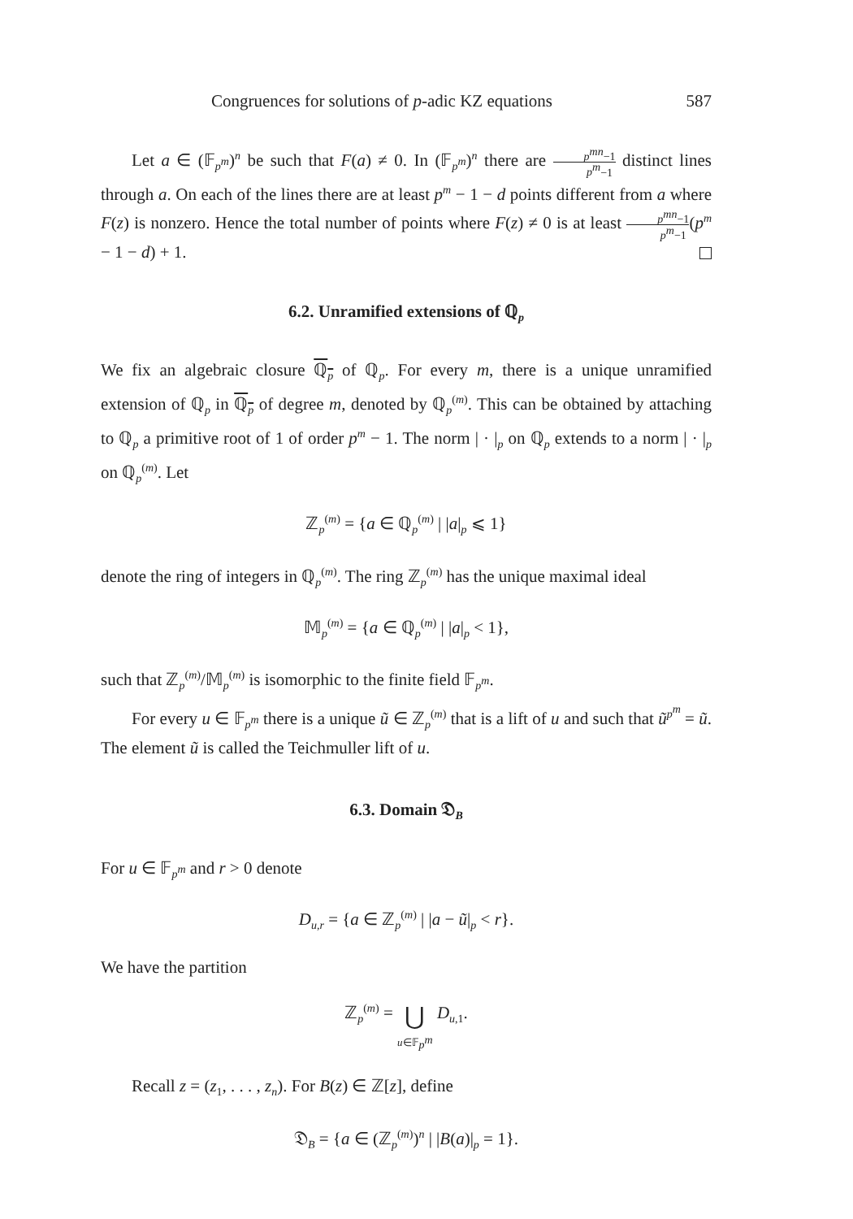Congruences for solutions of p-adic KZ equations 587
Let a ∈ (𝔽<sub>p<sup>m</sup></sub>)<sup>n</sup> be such that F(a) ≠ 0. In (𝔽<sub>p<sup>m</sup></sub>)<sup>n</sup> there are p<sup>mn</sup>−1 p<sup>m</sup>−1 distinct lines through a. On each of the lines there are at least p<sup>m</sup> − 1 − d points different from a where F(z) is nonzero. Hence the total number of points where F(z) ≠ 0 is at least p<sup>mn</sup>−1 p<sup>m</sup>−1(p<sup>m</sup> − 1 − d) + 1.
6.2. Unramified extensions of ℚ<sub>p</sub>
We fix an algebraic closure ℚ<sub>p</sub> of ℚ<sub>p</sub>. For every m, there is a unique unramified extension of ℚ<sub>p</sub> in ℚ<sub>p</sub> of degree m, denoted by ℚ<sub>p</sub><sup>(m)</sup>. This can be obtained by attaching to ℚ<sub>p</sub> a primitive root of 1 of order p<sup>m</sup> − 1. The norm | · |<sub>p</sub> on ℚ<sub>p</sub> extends to a norm | · |<sub>p</sub> on ℚ<sub>p</sub><sup>(m)</sup>. Let
ℤ<sub>p</sub><sup>(m)</sup> = {a ∈ ℚ<sub>p</sub><sup>(m)</sup> | |a|<sub>p</sub> ⩽ 1}
denote the ring of integers in ℚ<sub>p</sub><sup>(m)</sup>. The ring ℤ<sub>p</sub><sup>(m)</sup> has the unique maximal ideal
𝕄<sub>p</sub><sup>(m)</sup> = {a ∈ ℚ<sub>p</sub><sup>(m)</sup> | |a|<sub>p</sub> < 1},
such that ℤ<sub>p</sub><sup>(m)</sup>/𝕄<sub>p</sub><sup>(m)</sup> is isomorphic to the finite field 𝔽<sub>p<sup>m</sup></sub>.
For every u ∈ 𝔽<sub>p<sup>m</sup></sub> there is a unique ũ ∈ ℤ<sub>p</sub><sup>(m)</sup> that is a lift of u and such that ũ<sup>p<sup>m</sup></sup> = ũ. The element ũ is called the Teichmuller lift of u.
6.3. Domain 𝔇<sub>B</sub>
For u ∈ 𝔽<sub>p<sup>m</sup></sub> and r > 0 denote
D<sub>u,r</sub> = {a ∈ ℤ<sub>p</sub><sup>(m)</sup> | |a − ũ|<sub>p</sub> < r}.
We have the partition
ℤ<sub>p</sub><sup>(m)</sup> = ⋃
u∈𝔽<sub>p<sup>m</sup></sub> D<sub>u,1</sub>.
Recall z = (z<sub>1</sub>, . . . , z<sub>n</sub>). For B(z) ∈ ℤ[z], define
𝔇<sub>B</sub> = {a ∈ (ℤ<sub>p</sub><sup>(m)</sup>)<sup>n</sup> | |B(a)|<sub>p</sub> = 1}.